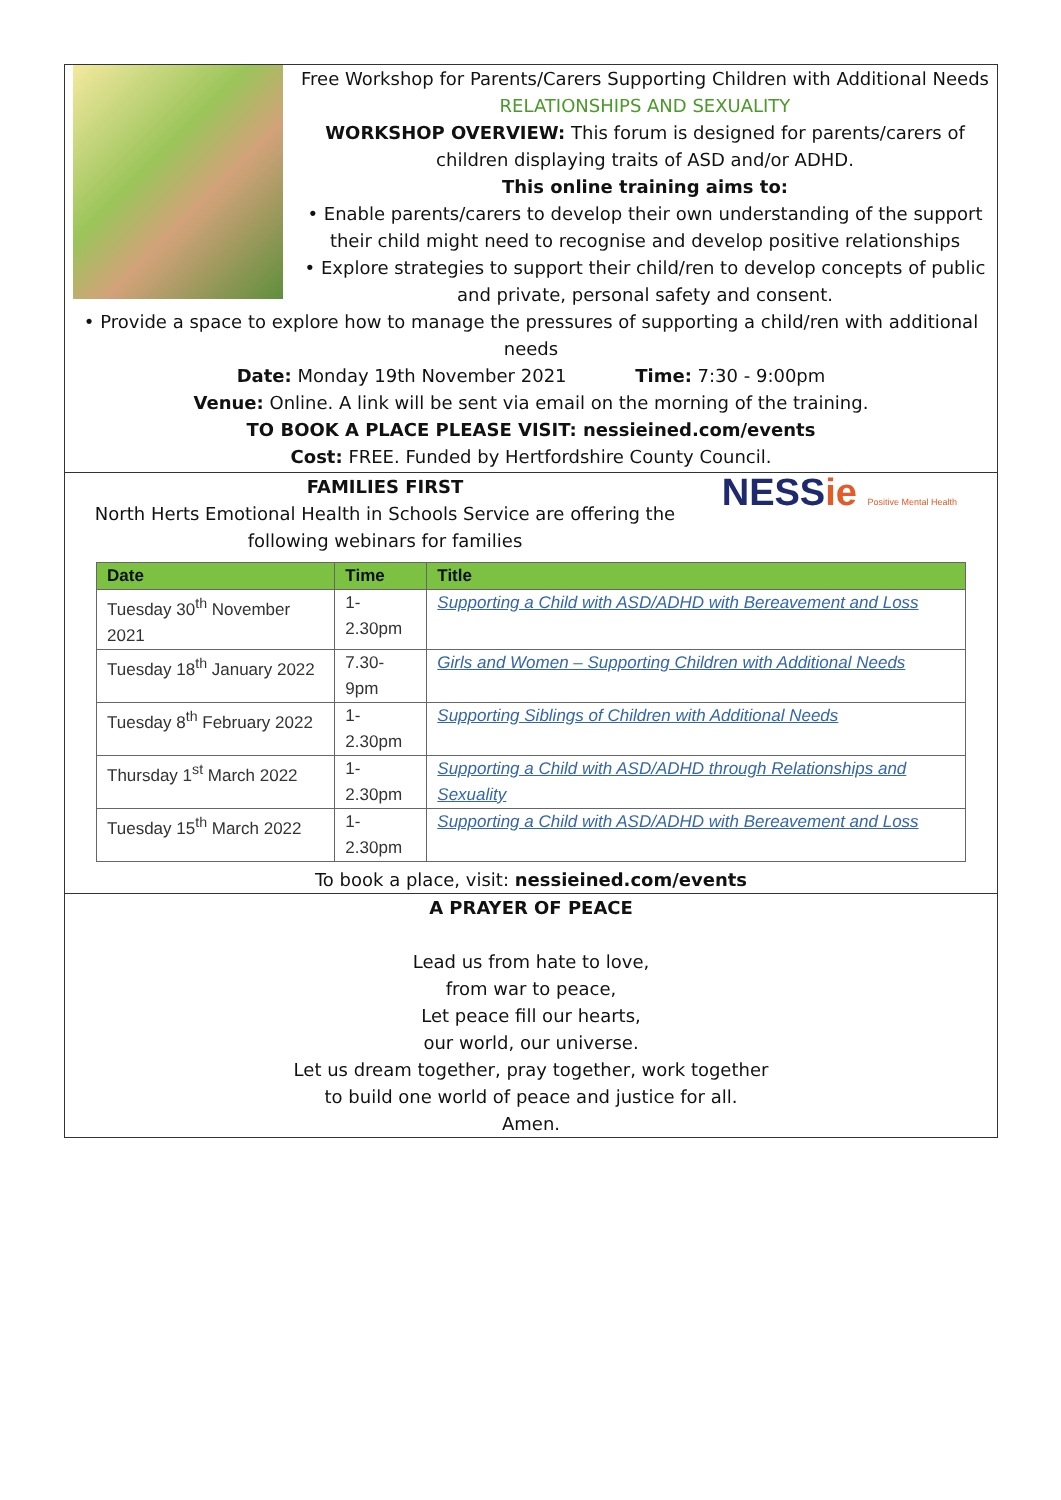Free Workshop for Parents/Carers Supporting Children with Additional Needs
RELATIONSHIPS AND SEXUALITY
WORKSHOP OVERVIEW: This forum is designed for parents/carers of children displaying traits of ASD and/or ADHD.
This online training aims to:
• Enable parents/carers to develop their own understanding of the support their child might need to recognise and develop positive relationships
• Explore strategies to support their child/ren to develop concepts of public and private, personal safety and consent.
• Provide a space to explore how to manage the pressures of supporting a child/ren with additional needs
Date: Monday 19th November 2021 Time: 7:30 - 9:00pm
Venue: Online. A link will be sent via email on the morning of the training.
TO BOOK A PLACE PLEASE VISIT: nessieined.com/events
Cost: FREE. Funded by Hertfordshire County Council.
NESSie Positive Mental Health
FAMILIES FIRST
North Herts Emotional Health in Schools Service are offering the following webinars for families
| Date | Time | Title |
| --- | --- | --- |
| Tuesday 30<sup>th</sup> November 2021 | 1-2.30pm | Supporting a Child with ASD/ADHD with Bereavement and Loss |
| Tuesday 18<sup>th</sup> January 2022 | 7.30-9pm | Girls and Women – Supporting Children with Additional Needs |
| Tuesday 8<sup>th</sup> February 2022 | 1-2.30pm | Supporting Siblings of Children with Additional Needs |
| Thursday 1<sup>st</sup> March 2022 | 1-2.30pm | Supporting a Child with ASD/ADHD through Relationships and Sexuality |
| Tuesday 15<sup>th</sup> March 2022 | 1-2.30pm | Supporting a Child with ASD/ADHD with Bereavement and Loss |
To book a place, visit: nessieined.com/events
A PRAYER OF PEACE
Lead us from hate to love,
from war to peace,
Let peace fill our hearts,
our world, our universe.
Let us dream together, pray together, work together
to build one world of peace and justice for all.
Amen.